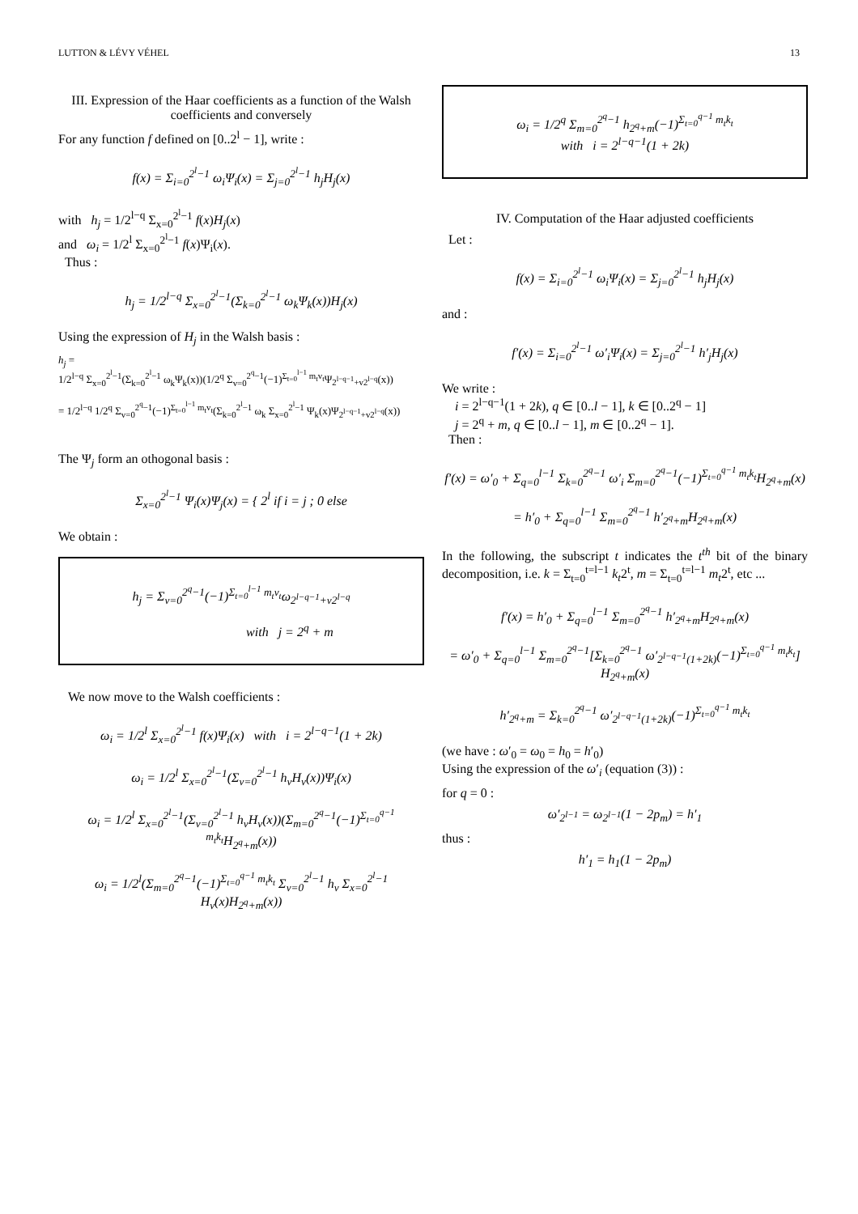LUTTON & LÉVY VÉHEL 13
III. Expression of the Haar coefficients as a function of the Walsh coefficients and conversely
For any function f defined on [0..2<sup>l</sup> − 1], write :
f(x) = Σ<sub>i=0</sub><sup>2<sup>l</sup>−1</sup> ω<sub>i</sub>Ψ<sub>i</sub>(x) = Σ<sub>j=0</sub><sup>2<sup>l</sup>−1</sup> h<sub>j</sub>H<sub>j</sub>(x)
with h<sub>j</sub> = 1/2<sup>l−q</sup> Σ<sub>x=0</sub><sup>2<sup>l</sup>−1</sup> f(x)H<sub>j</sub>(x)
and ω<sub>i</sub> = 1/2<sup>l</sup> Σ<sub>x=0</sub><sup>2<sup>l</sup>−1</sup> f(x)Ψ<sub>i</sub>(x).
Thus :
h<sub>j</sub> = 1/2<sup>l−q</sup> Σ<sub>x=0</sub><sup>2<sup>l</sup>−1</sup>(Σ<sub>k=0</sub><sup>2<sup>l</sup>−1</sup> ω<sub>k</sub>Ψ<sub>k</sub>(x))H<sub>j</sub>(x)
Using the expression of H<sub>j</sub> in the Walsh basis :
h<sub>j</sub> =
1/2<sup>l−q</sup> Σ<sub>x=0</sub><sup>2<sup>l</sup>−1</sup>(Σ<sub>k=0</sub><sup>2<sup>l</sup>−1</sup> ω<sub>k</sub>Ψ<sub>k</sub>(x))(1/2<sup>q</sup> Σ<sub>v=0</sub><sup>2<sup>q</sup>−1</sup>(−1)<sup>Σ<sub>t=0</sub><sup>l−1</sup> m<sub>t</sub>v<sub>t</sub></sup>Ψ<sub>2<sup>l−q−1</sup>+v2<sup>l−q</sup></sub>(x))
= 1/2<sup>l−q</sup> 1/2<sup>q</sup> Σ<sub>v=0</sub><sup>2<sup>q</sup>−1</sup>(−1)<sup>Σ<sub>t=0</sub><sup>l−1</sup> m<sub>t</sub>v<sub>t</sub></sup>(Σ<sub>k=0</sub><sup>2<sup>l</sup>−1</sup> ω<sub>k</sub> Σ<sub>x=0</sub><sup>2<sup>l</sup>−1</sup> Ψ<sub>k</sub>(x)Ψ<sub>2<sup>l−q−1</sup>+v2<sup>l−q</sup></sub>(x))
The Ψ<sub>j</sub> form an othogonal basis :
Σ<sub>x=0</sub><sup>2<sup>l</sup>−1</sup> Ψ<sub>i</sub>(x)Ψ<sub>j</sub>(x) = { 2<sup>l</sup> if i = j ; 0 else
We obtain :
h<sub>j</sub> = Σ<sub>v=0</sub><sup>2<sup>q</sup>−1</sup>(−1)<sup>Σ<sub>t=0</sub><sup>l−1</sup> m<sub>t</sub>v<sub>t</sub></sup>ω<sub>2<sup>l−q−1</sup>+v2<sup>l−q</sup></sub>
with j = 2<sup>q</sup> + m
We now move to the Walsh coefficients :
ω<sub>i</sub> = 1/2<sup>l</sup> Σ<sub>x=0</sub><sup>2<sup>l</sup>−1</sup> f(x)Ψ<sub>i</sub>(x) with i = 2<sup>l−q−1</sup>(1 + 2k)
ω<sub>i</sub> = 1/2<sup>l</sup> Σ<sub>x=0</sub><sup>2<sup>l</sup>−1</sup>(Σ<sub>v=0</sub><sup>2<sup>l</sup>−1</sup> h<sub>v</sub>H<sub>v</sub>(x))Ψ<sub>i</sub>(x)
ω<sub>i</sub> = 1/2<sup>l</sup> Σ<sub>x=0</sub><sup>2<sup>l</sup>−1</sup>(Σ<sub>v=0</sub><sup>2<sup>l</sup>−1</sup> h<sub>v</sub>H<sub>v</sub>(x))(Σ<sub>m=0</sub><sup>2<sup>q</sup>−1</sup>(−1)<sup>Σ<sub>t=0</sub><sup>q−1</sup> m<sub>t</sub>k<sub>t</sub></sup>H<sub>2<sup>q</sup>+m</sub>(x))
ω<sub>i</sub> = 1/2<sup>l</sup>(Σ<sub>m=0</sub><sup>2<sup>q</sup>−1</sup>(−1)<sup>Σ<sub>t=0</sub><sup>q−1</sup> m<sub>t</sub>k<sub>t</sub></sup> Σ<sub>v=0</sub><sup>2<sup>l</sup>−1</sup> h<sub>v</sub> Σ<sub>x=0</sub><sup>2<sup>l</sup>−1</sup> H<sub>v</sub>(x)H<sub>2<sup>q</sup>+m</sub>(x))
ω<sub>i</sub> = 1/2<sup>q</sup> Σ<sub>m=0</sub><sup>2<sup>q</sup>−1</sup> h<sub>2<sup>q</sup>+m</sub>(−1)<sup>Σ<sub>t=0</sub><sup>q−1</sup> m<sub>t</sub>k<sub>t</sub></sup>
with i = 2<sup>l−q−1</sup>(1 + 2k)
IV. Computation of the Haar adjusted coefficients
Let :
f(x) = Σ<sub>i=0</sub><sup>2<sup>l</sup>−1</sup> ω<sub>i</sub>Ψ<sub>i</sub>(x) = Σ<sub>j=0</sub><sup>2<sup>l</sup>−1</sup> h<sub>j</sub>H<sub>j</sub>(x)
and :
f′(x) = Σ<sub>i=0</sub><sup>2<sup>l</sup>−1</sup> ω′<sub>i</sub>Ψ<sub>i</sub>(x) = Σ<sub>j=0</sub><sup>2<sup>l</sup>−1</sup> h′<sub>j</sub>H<sub>j</sub>(x)
We write :
i = 2<sup>l−q−1</sup>(1 + 2k), q ∈ [0..l − 1], k ∈ [0..2<sup>q</sup> − 1]
j = 2<sup>q</sup> + m, q ∈ [0..l − 1], m ∈ [0..2<sup>q</sup> − 1].
Then :
f′(x) = ω′<sub>0</sub> + Σ<sub>q=0</sub><sup>l−1</sup> Σ<sub>k=0</sub><sup>2<sup>q</sup>−1</sup> ω′<sub>i</sub> Σ<sub>m=0</sub><sup>2<sup>q</sup>−1</sup>(−1)<sup>Σ<sub>t=0</sub><sup>q−1</sup> m<sub>t</sub>k<sub>t</sub></sup>H<sub>2<sup>q</sup>+m</sub>(x)
= h′<sub>0</sub> + Σ<sub>q=0</sub><sup>l−1</sup> Σ<sub>m=0</sub><sup>2<sup>q</sup>−1</sup> h′<sub>2<sup>q</sup>+m</sub>H<sub>2<sup>q</sup>+m</sub>(x)
In the following, the subscript t indicates the t<sup>th</sup> bit of the binary decomposition, i.e. k = Σ<sub>t=0</sub><sup>t=l−1</sup> k<sub>t</sub>2<sup>t</sup>, m = Σ<sub>t=0</sub><sup>t=l−1</sup> m<sub>t</sub>2<sup>t</sup>, etc ...
f′(x) = h′<sub>0</sub> + Σ<sub>q=0</sub><sup>l−1</sup> Σ<sub>m=0</sub><sup>2<sup>q</sup>−1</sup> h′<sub>2<sup>q</sup>+m</sub>H<sub>2<sup>q</sup>+m</sub>(x)
= ω′<sub>0</sub> + Σ<sub>q=0</sub><sup>l−1</sup> Σ<sub>m=0</sub><sup>2<sup>q</sup>−1</sup>[Σ<sub>k=0</sub><sup>2<sup>q</sup>−1</sup> ω′<sub>2<sup>l−q−1</sup>(1+2k)</sub>(−1)<sup>Σ<sub>t=0</sub><sup>q−1</sup> m<sub>t</sub>k<sub>t</sub></sup>]
H<sub>2<sup>q</sup>+m</sub>(x)
h′<sub>2<sup>q</sup>+m</sub> = Σ<sub>k=0</sub><sup>2<sup>q</sup>−1</sup> ω′<sub>2<sup>l−q−1</sup>(1+2k)</sub>(−1)<sup>Σ<sub>t=0</sub><sup>q−1</sup> m<sub>t</sub>k<sub>t</sub></sup>
(we have : ω′<sub>0</sub> = ω<sub>0</sub> = h<sub>0</sub> = h′<sub>0</sub>)
Using the expression of the ω′<sub>i</sub> (equation (3)) :
for q = 0 :
ω′<sub>2<sup>l−1</sup></sub> = ω<sub>2<sup>l−1</sup></sub>(1 − 2p<sub>m</sub>) = h′<sub>1</sub>
thus :
h′<sub>1</sub> = h<sub>1</sub>(1 − 2p<sub>m</sub>)